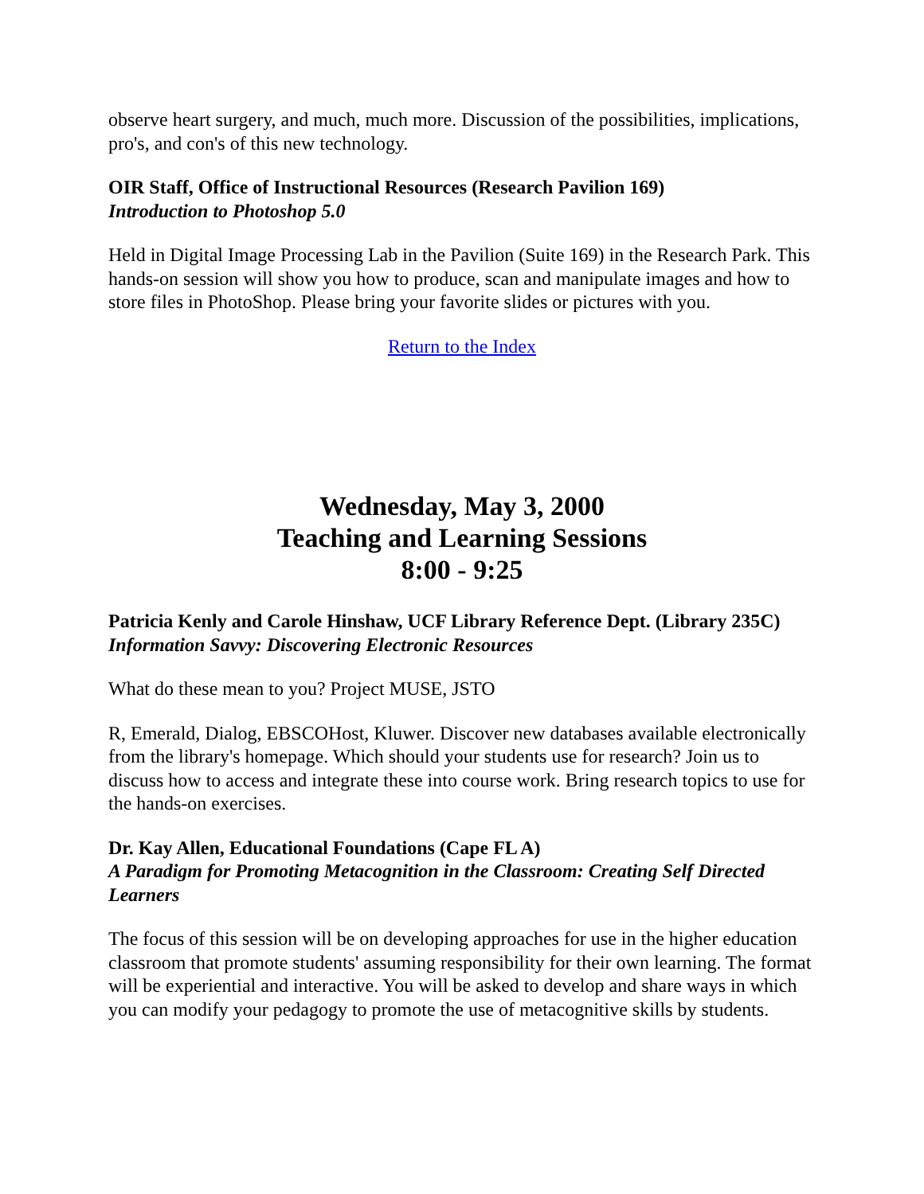observe heart surgery, and much, much more. Discussion of the possibilities, implications, pro's, and con's of this new technology.
OIR Staff, Office of Instructional Resources (Research Pavilion 169)
Introduction to Photoshop 5.0
Held in Digital Image Processing Lab in the Pavilion (Suite 169) in the Research Park. This hands-on session will show you how to produce, scan and manipulate images and how to store files in PhotoShop. Please bring your favorite slides or pictures with you.
Return to the Index
Wednesday, May 3, 2000
Teaching and Learning Sessions
8:00 - 9:25
Patricia Kenly and Carole Hinshaw, UCF Library Reference Dept. (Library 235C)
Information Savvy: Discovering Electronic Resources
What do these mean to you? Project MUSE, JSTO
R, Emerald, Dialog, EBSCOHost, Kluwer. Discover new databases available electronically from the library's homepage. Which should your students use for research? Join us to discuss how to access and integrate these into course work. Bring research topics to use for the hands-on exercises.
Dr. Kay Allen, Educational Foundations (Cape FL A)
A Paradigm for Promoting Metacognition in the Classroom: Creating Self Directed Learners
The focus of this session will be on developing approaches for use in the higher education classroom that promote students' assuming responsibility for their own learning. The format will be experiential and interactive. You will be asked to develop and share ways in which you can modify your pedagogy to promote the use of metacognitive skills by students.